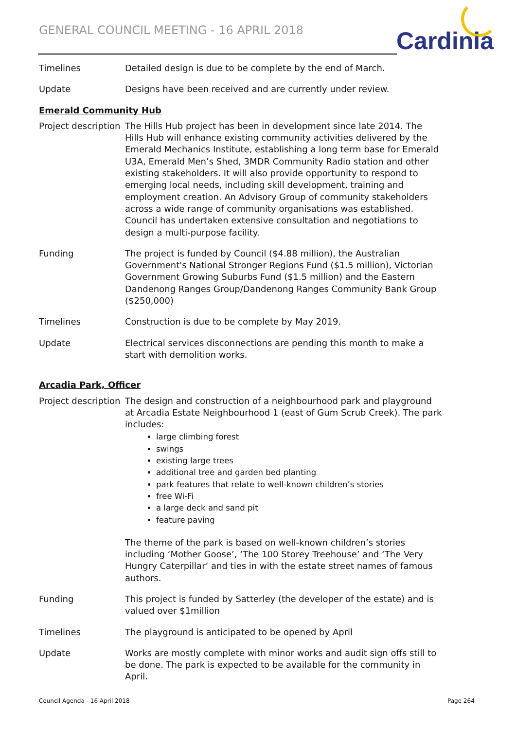GENERAL COUNCIL MEETING - 16 APRIL 2018
Cardinia
Timelines Detailed design is due to be complete by the end of March.
Update Designs have been received and are currently under review.
Emerald Community Hub
Project description
The Hills Hub project has been in development since late 2014. The Hills Hub will enhance existing community activities delivered by the Emerald Mechanics Institute, establishing a long term base for Emerald U3A, Emerald Men’s Shed, 3MDR Community Radio station and other existing stakeholders. It will also provide opportunity to respond to emerging local needs, including skill development, training and employment creation. An Advisory Group of community stakeholders across a wide range of community organisations was established. Council has undertaken extensive consultation and negotiations to design a multi-purpose facility.
Funding The project is funded by Council ($4.88 million), the Australian Government's National Stronger Regions Fund ($1.5 million), Victorian Government Growing Suburbs Fund ($1.5 million) and the Eastern Dandenong Ranges Group/Dandenong Ranges Community Bank Group ($250,000)
Timelines Construction is due to be complete by May 2019.
Update Electrical services disconnections are pending this month to make a start with demolition works.
Arcadia Park, Officer
Project description
The design and construction of a neighbourhood park and playground at Arcadia Estate Neighbourhood 1 (east of Gum Scrub Creek). The park includes:
large climbing forest
swings
existing large trees
additional tree and garden bed planting
park features that relate to well-known children’s stories
free Wi-Fi
a large deck and sand pit
feature paving
The theme of the park is based on well-known children’s stories including ‘Mother Goose’, ‘The 100 Storey Treehouse’ and ‘The Very Hungry Caterpillar’ and ties in with the estate street names of famous authors.
Funding This project is funded by Satterley (the developer of the estate) and is valued over $1million
Timelines The playground is anticipated to be opened by April
Update Works are mostly complete with minor works and audit sign offs still to be done. The park is expected to be available for the community in April.
Council Agenda - 16 April 2018 Page 264